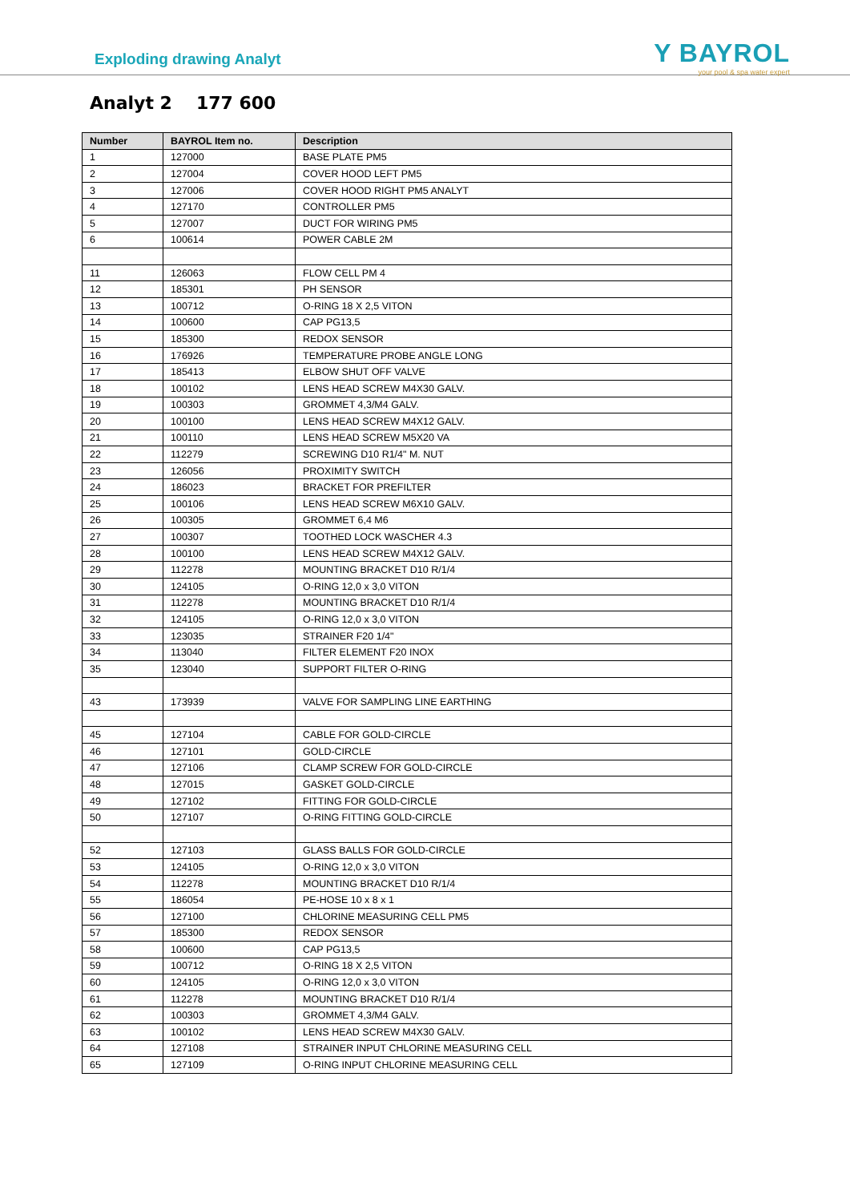Exploding drawing Analyt
Y BAYROL
your pool & spa water expert
Analyt 2 177 600
| Number | BAYROL Item no. | Description |
| --- | --- | --- |
| 1 | 127000 | BASE PLATE PM5 |
| 2 | 127004 | COVER HOOD LEFT PM5 |
| 3 | 127006 | COVER HOOD RIGHT PM5 ANALYT |
| 4 | 127170 | CONTROLLER PM5 |
| 5 | 127007 | DUCT FOR WIRING PM5 |
| 6 | 100614 | POWER CABLE 2M |
| 11 | 126063 | FLOW CELL PM 4 |
| 12 | 185301 | PH SENSOR |
| 13 | 100712 | O-RING 18 X 2,5 VITON |
| 14 | 100600 | CAP PG13,5 |
| 15 | 185300 | REDOX SENSOR |
| 16 | 176926 | TEMPERATURE PROBE ANGLE LONG |
| 17 | 185413 | ELBOW SHUT OFF VALVE |
| 18 | 100102 | LENS HEAD SCREW M4X30 GALV. |
| 19 | 100303 | GROMMET 4,3/M4 GALV. |
| 20 | 100100 | LENS HEAD SCREW M4X12 GALV. |
| 21 | 100110 | LENS HEAD SCREW M5X20 VA |
| 22 | 112279 | SCREWING D10 R1/4" M. NUT |
| 23 | 126056 | PROXIMITY SWITCH |
| 24 | 186023 | BRACKET FOR PREFILTER |
| 25 | 100106 | LENS HEAD SCREW M6X10 GALV. |
| 26 | 100305 | GROMMET 6,4 M6 |
| 27 | 100307 | TOOTHED LOCK WASCHER 4.3 |
| 28 | 100100 | LENS HEAD SCREW M4X12 GALV. |
| 29 | 112278 | MOUNTING BRACKET D10 R/1/4 |
| 30 | 124105 | O-RING 12,0 x 3,0 VITON |
| 31 | 112278 | MOUNTING BRACKET D10 R/1/4 |
| 32 | 124105 | O-RING 12,0 x 3,0 VITON |
| 33 | 123035 | STRAINER F20 1/4" |
| 34 | 113040 | FILTER ELEMENT F20 INOX |
| 35 | 123040 | SUPPORT FILTER O-RING |
| 43 | 173939 | VALVE FOR SAMPLING LINE EARTHING |
| 45 | 127104 | CABLE FOR GOLD-CIRCLE |
| 46 | 127101 | GOLD-CIRCLE |
| 47 | 127106 | CLAMP SCREW FOR GOLD-CIRCLE |
| 48 | 127015 | GASKET GOLD-CIRCLE |
| 49 | 127102 | FITTING FOR GOLD-CIRCLE |
| 50 | 127107 | O-RING FITTING GOLD-CIRCLE |
| 52 | 127103 | GLASS BALLS FOR GOLD-CIRCLE |
| 53 | 124105 | O-RING 12,0 x 3,0 VITON |
| 54 | 112278 | MOUNTING BRACKET D10 R/1/4 |
| 55 | 186054 | PE-HOSE 10 x 8 x 1 |
| 56 | 127100 | CHLORINE MEASURING CELL PM5 |
| 57 | 185300 | REDOX SENSOR |
| 58 | 100600 | CAP PG13,5 |
| 59 | 100712 | O-RING 18 X 2,5 VITON |
| 60 | 124105 | O-RING 12,0 x 3,0 VITON |
| 61 | 112278 | MOUNTING BRACKET D10 R/1/4 |
| 62 | 100303 | GROMMET 4,3/M4 GALV. |
| 63 | 100102 | LENS HEAD SCREW M4X30 GALV. |
| 64 | 127108 | STRAINER INPUT CHLORINE MEASURING CELL |
| 65 | 127109 | O-RING INPUT CHLORINE MEASURING CELL |